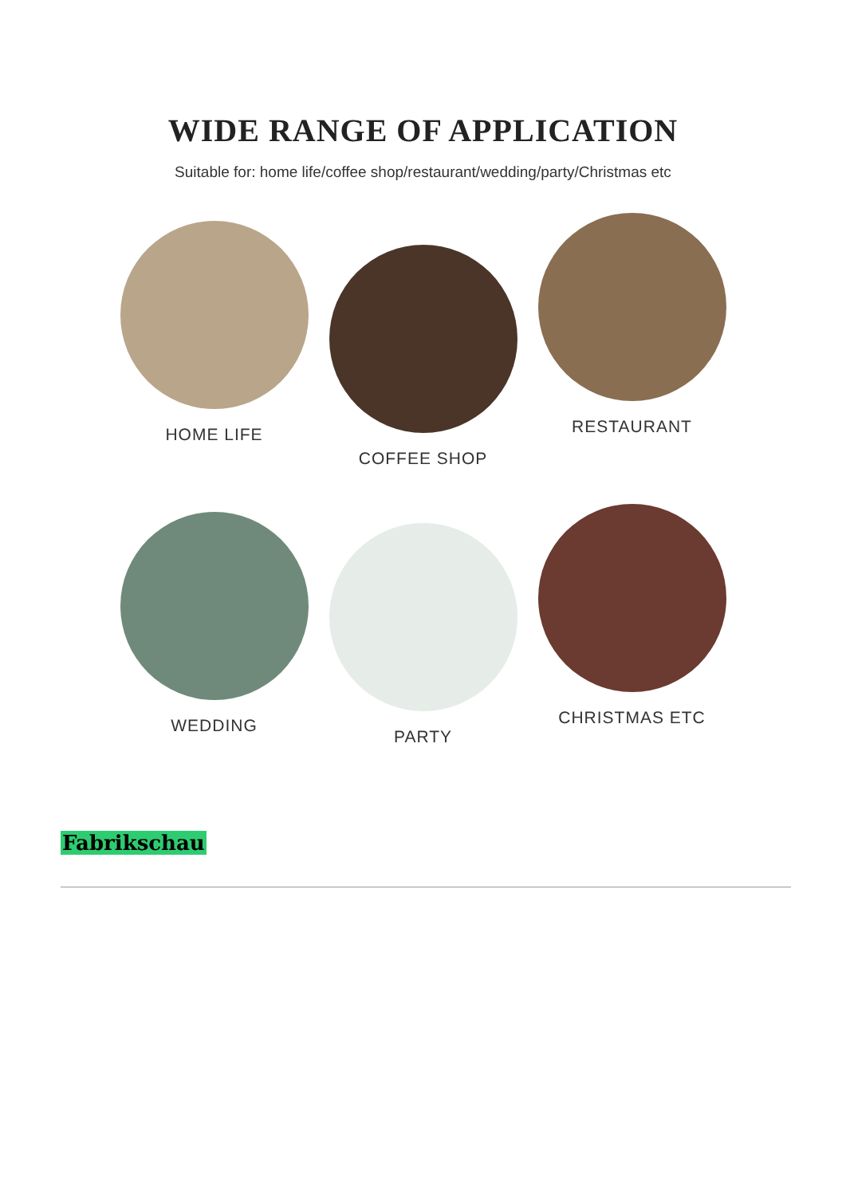WIDE RANGE OF APPLICATION
Suitable for: home life/coffee shop/restaurant/wedding/party/Christmas etc
HOME LIFE
COFFEE SHOP
RESTAURANT
WEDDING
PARTY
CHRISTMAS ETC
Fabrikschau